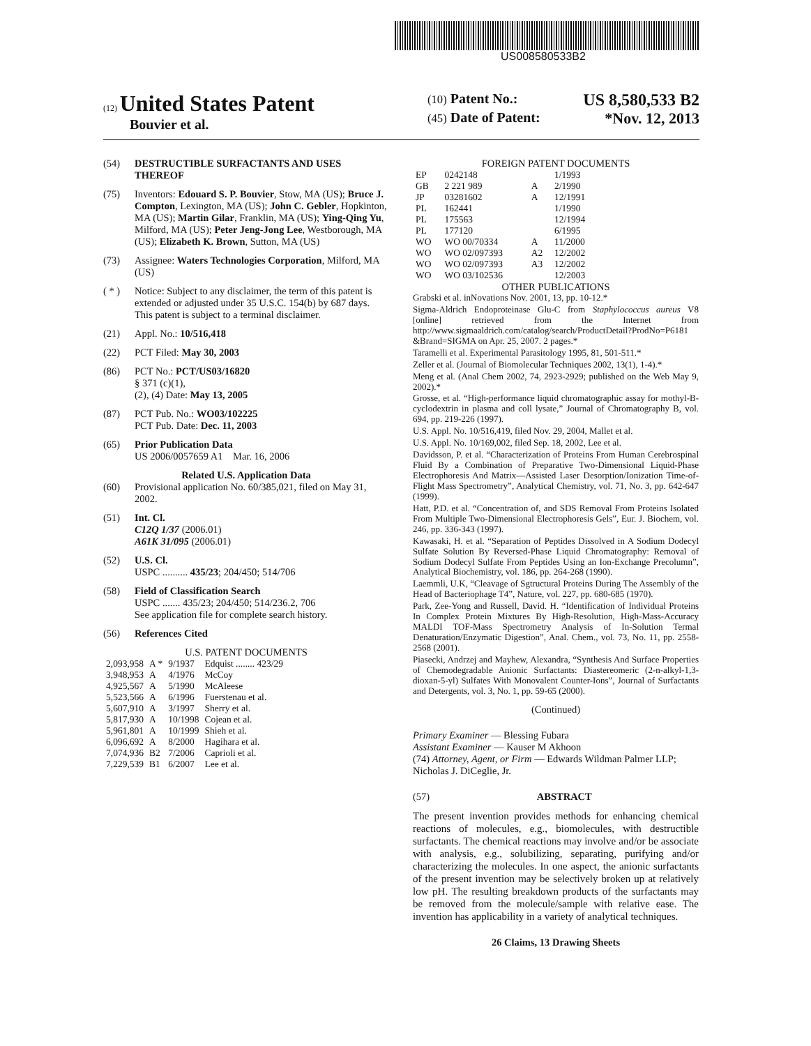US008580533B2
(12) United States Patent
Bouvier et al.
(10) Patent No.: US 8,580,533 B2
(45) Date of Patent: *Nov. 12, 2013
(54) DESTRUCTIBLE SURFACTANTS AND USES THEREOF
(75) Inventors: Edouard S. P. Bouvier, Stow, MA (US); Bruce J. Compton, Lexington, MA (US); John C. Gebler, Hopkinton, MA (US); Martin Gilar, Franklin, MA (US); Ying-Qing Yu, Milford, MA (US); Peter Jeng-Jong Lee, Westborough, MA (US); Elizabeth K. Brown, Sutton, MA (US)
(73) Assignee: Waters Technologies Corporation, Milford, MA (US)
( * ) Notice: Subject to any disclaimer, the term of this patent is extended or adjusted under 35 U.S.C. 154(b) by 687 days.
This patent is subject to a terminal disclaimer.
(21) Appl. No.: 10/516,418
(22) PCT Filed: May 30, 2003
(86) PCT No.: PCT/US03/16820
§ 371 (c)(1),
(2), (4) Date: May 13, 2005
(87) PCT Pub. No.: WO03/102225
PCT Pub. Date: Dec. 11, 2003
(65) Prior Publication Data
US 2006/0057659 A1 Mar. 16, 2006
Related U.S. Application Data
(60) Provisional application No. 60/385,021, filed on May 31, 2002.
(51) Int. Cl.
C12Q 1/37 (2006.01)
A61K 31/095 (2006.01)
(52) U.S. Cl.
USPC .......... 435/23; 204/450; 514/706
(58) Field of Classification Search
USPC ....... 435/23; 204/450; 514/236.2, 706
See application file for complete search history.
(56) References Cited
U.S. PATENT DOCUMENTS
| 2,093,958 | A * | 9/1937 | Edquist ........ 423/29 |
| 3,948,953 | A | 4/1976 | McCoy |
| 4,925,567 | A | 5/1990 | McAleese |
| 5,523,566 | A | 6/1996 | Fuerstenau et al. |
| 5,607,910 | A | 3/1997 | Sherry et al. |
| 5,817,930 | A | 10/1998 | Cojean et al. |
| 5,961,801 | A | 10/1999 | Shieh et al. |
| 6,096,692 | A | 8/2000 | Hagihara et al. |
| 7,074,936 | B2 | 7/2006 | Caprioli et al. |
| 7,229,539 | B1 | 6/2007 | Lee et al. |
FOREIGN PATENT DOCUMENTS
| EP | 0242148 | | 1/1993 |
| GB | 2 221 989 | A | 2/1990 |
| JP | 03281602 | A | 12/1991 |
| PL | 162441 | | 1/1990 |
| PL | 175563 | | 12/1994 |
| PL | 177120 | | 6/1995 |
| WO | WO 00/70334 | A | 11/2000 |
| WO | WO 02/097393 | A2 | 12/2002 |
| WO | WO 02/097393 | A3 | 12/2002 |
| WO | WO 03/102536 | | 12/2003 |
OTHER PUBLICATIONS
Grabski et al. inNovations Nov. 2001, 13, pp. 10-12.*
Sigma-Aldrich Endoproteinase Glu-C from Staphylococcus aureus V8 [online] retrieved from the Internet from http://www.sigmaaldrich.com/catalog/search/ProductDetail?ProdNo=P6181 &Brand=SIGMA on Apr. 25, 2007. 2 pages.*
Taramelli et al. Experimental Parasitology 1995, 81, 501-511.*
Zeller et al. (Journal of Biomolecular Techniques 2002, 13(1), 1-4).*
Meng et al. (Anal Chem 2002, 74, 2923-2929; published on the Web May 9, 2002).*
Grosse, et al. “High-performance liquid chromatographic assay for mothyl-B-cyclodextrin in plasma and coll lysate,” Journal of Chromatography B, vol. 694, pp. 219-226 (1997).
U.S. Appl. No. 10/516,419, filed Nov. 29, 2004, Mallet et al.
U.S. Appl. No. 10/169,002, filed Sep. 18, 2002, Lee et al.
Davidsson, P. et al. “Characterization of Proteins From Human Cerebrospinal Fluid By a Combination of Preparative Two-Dimensional Liquid-Phase Electrophoresis And Matrix—Assisted Laser Desorption/Ionization Time-of-Flight Mass Spectrometry”, Analytical Chemistry, vol. 71, No. 3, pp. 642-647 (1999).
Hatt, P.D. et al. “Concentration of, and SDS Removal From Proteins Isolated From Multiple Two-Dimensional Electrophoresis Gels”, Eur. J. Biochem, vol. 246, pp. 336-343 (1997).
Kawasaki, H. et al. “Separation of Peptides Dissolved in A Sodium Dodecyl Sulfate Solution By Reversed-Phase Liquid Chromatography: Removal of Sodium Dodecyl Sulfate From Peptides Using an Ion-Exchange Precolumn”, Analytical Biochemistry, vol. 186, pp. 264-268 (1990).
Laemmli, U.K, “Cleavage of Sgtructural Proteins During The Assembly of the Head of Bacteriophage T4”, Nature, vol. 227, pp. 680-685 (1970).
Park, Zee-Yong and Russell, David. H. “Identification of Individual Proteins In Complex Protein Mixtures By High-Resolution, High-Mass-Accuracy MALDI TOF-Mass Spectrometry Analysis of In-Solution Termal Denaturation/Enzymatic Digestion”, Anal. Chem., vol. 73, No. 11, pp. 2558-2568 (2001).
Piasecki, Andrzej and Mayhew, Alexandra, “Synthesis And Surface Properties of Chemodegradable Anionic Surfactants: Diastereomeric (2-n-alkyl-1,3-dioxan-5-yl) Sulfates With Monovalent Counter-Ions”, Journal of Surfactants and Detergents, vol. 3, No. 1, pp. 59-65 (2000).
(Continued)
Primary Examiner — Blessing Fubara
Assistant Examiner — Kauser M Akhoon
(74) Attorney, Agent, or Firm — Edwards Wildman Palmer LLP; Nicholas J. DiCeglie, Jr.
(57) ABSTRACT
The present invention provides methods for enhancing chemical reactions of molecules, e.g., biomolecules, with destructible surfactants. The chemical reactions may involve and/or be associate with analysis, e.g., solubilizing, separating, purifying and/or characterizing the molecules. In one aspect, the anionic surfactants of the present invention may be selectively broken up at relatively low pH. The resulting breakdown products of the surfactants may be removed from the molecule/sample with relative ease. The invention has applicability in a variety of analytical techniques.
26 Claims, 13 Drawing Sheets